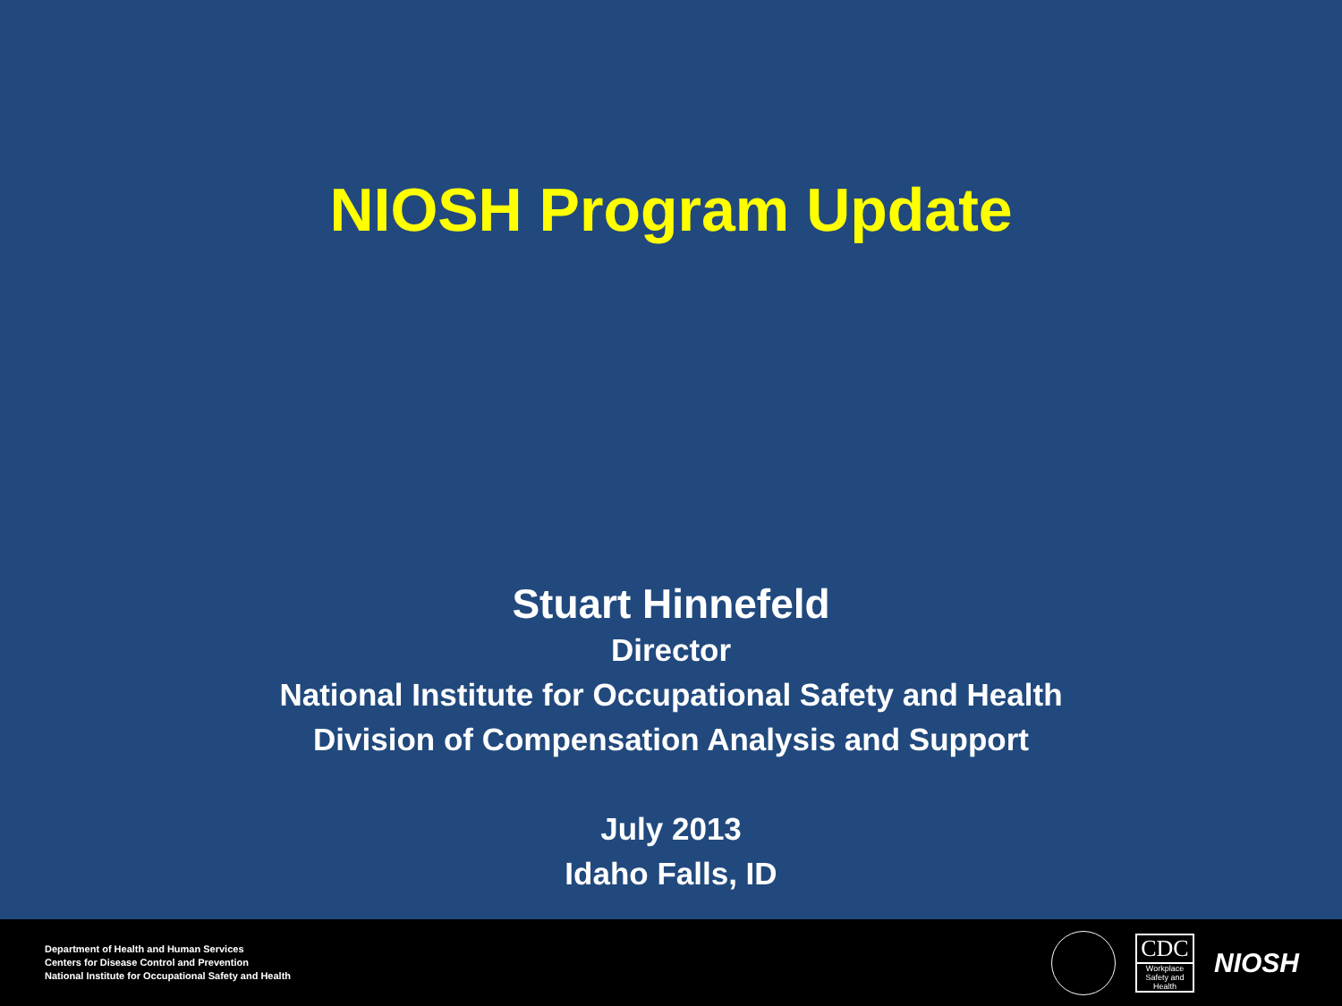NIOSH Program Update
Stuart Hinnefeld
Director
National Institute for Occupational Safety and Health
Division of Compensation Analysis and Support
July 2013
Idaho Falls, ID
Department of Health and Human Services
Centers for Disease Control and Prevention
National Institute for Occupational Safety and Health
CDC
Workplace Safety and Health
NIOSH